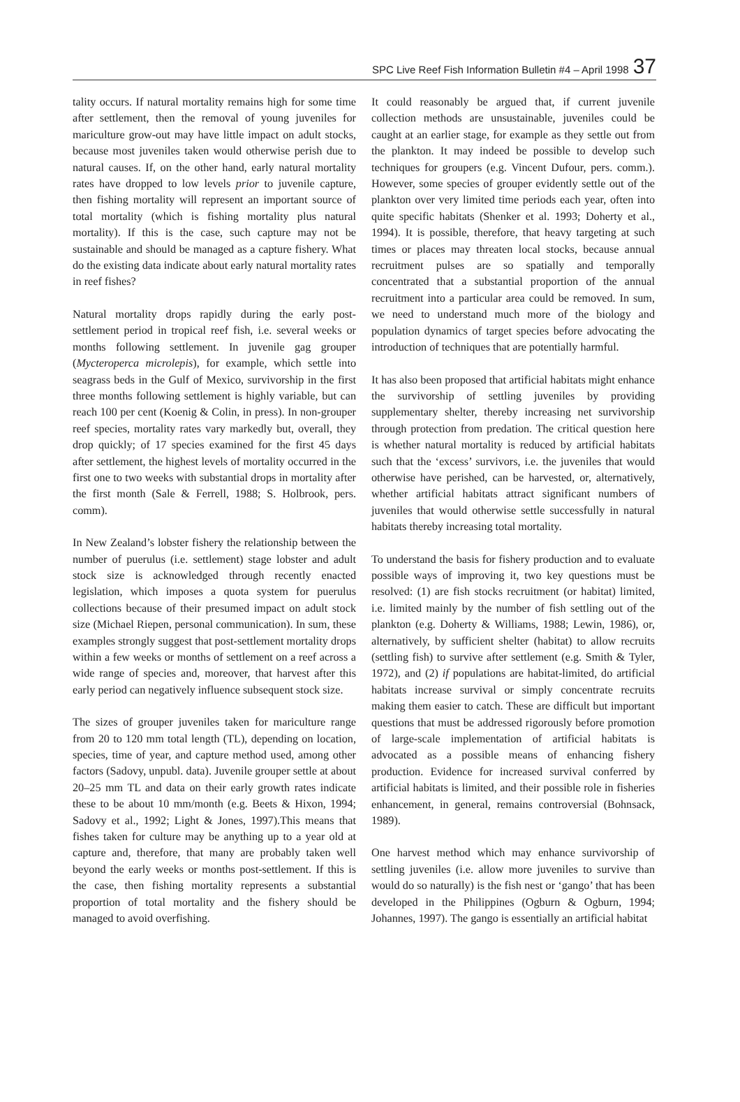SPC Live Reef Fish Information Bulletin #4 – April 1998 37
tality occurs. If natural mortality remains high for some time after settlement, then the removal of young juveniles for mariculture grow-out may have little impact on adult stocks, because most juveniles taken would otherwise perish due to natural causes. If, on the other hand, early natural mortality rates have dropped to low levels prior to juvenile capture, then fishing mortality will represent an important source of total mortality (which is fishing mortality plus natural mortality). If this is the case, such capture may not be sustainable and should be managed as a capture fishery. What do the existing data indicate about early natural mortality rates in reef fishes?
Natural mortality drops rapidly during the early post-settlement period in tropical reef fish, i.e. several weeks or months following settlement. In juvenile gag grouper (Mycteroperca microlepis), for example, which settle into seagrass beds in the Gulf of Mexico, survivorship in the first three months following settlement is highly variable, but can reach 100 per cent (Koenig & Colin, in press). In non-grouper reef species, mortality rates vary markedly but, overall, they drop quickly; of 17 species examined for the first 45 days after settlement, the highest levels of mortality occurred in the first one to two weeks with substantial drops in mortality after the first month (Sale & Ferrell, 1988; S. Holbrook, pers. comm).
In New Zealand’s lobster fishery the relationship between the number of puerulus (i.e. settlement) stage lobster and adult stock size is acknowledged through recently enacted legislation, which imposes a quota system for puerulus collections because of their presumed impact on adult stock size (Michael Riepen, personal communication). In sum, these examples strongly suggest that post-settlement mortality drops within a few weeks or months of settlement on a reef across a wide range of species and, moreover, that harvest after this early period can negatively influence subsequent stock size.
The sizes of grouper juveniles taken for mariculture range from 20 to 120 mm total length (TL), depending on location, species, time of year, and capture method used, among other factors (Sadovy, unpubl. data). Juvenile grouper settle at about 20–25 mm TL and data on their early growth rates indicate these to be about 10 mm/month (e.g. Beets & Hixon, 1994; Sadovy et al., 1992; Light & Jones, 1997).This means that fishes taken for culture may be anything up to a year old at capture and, therefore, that many are probably taken well beyond the early weeks or months post-settlement. If this is the case, then fishing mortality represents a substantial proportion of total mortality and the fishery should be managed to avoid overfishing.
It could reasonably be argued that, if current juvenile collection methods are unsustainable, juveniles could be caught at an earlier stage, for example as they settle out from the plankton. It may indeed be possible to develop such techniques for groupers (e.g. Vincent Dufour, pers. comm.). However, some species of grouper evidently settle out of the plankton over very limited time periods each year, often into quite specific habitats (Shenker et al. 1993; Doherty et al., 1994). It is possible, therefore, that heavy targeting at such times or places may threaten local stocks, because annual recruitment pulses are so spatially and temporally concentrated that a substantial proportion of the annual recruitment into a particular area could be removed. In sum, we need to understand much more of the biology and population dynamics of target species before advocating the introduction of techniques that are potentially harmful.
It has also been proposed that artificial habitats might enhance the survivorship of settling juveniles by providing supplementary shelter, thereby increasing net survivorship through protection from predation. The critical question here is whether natural mortality is reduced by artificial habitats such that the ‘excess’ survivors, i.e. the juveniles that would otherwise have perished, can be harvested, or, alternatively, whether artificial habitats attract significant numbers of juveniles that would otherwise settle successfully in natural habitats thereby increasing total mortality.
To understand the basis for fishery production and to evaluate possible ways of improving it, two key questions must be resolved: (1) are fish stocks recruitment (or habitat) limited, i.e. limited mainly by the number of fish settling out of the plankton (e.g. Doherty & Williams, 1988; Lewin, 1986), or, alternatively, by sufficient shelter (habitat) to allow recruits (settling fish) to survive after settlement (e.g. Smith & Tyler, 1972), and (2) if populations are habitat-limited, do artificial habitats increase survival or simply concentrate recruits making them easier to catch. These are difficult but important questions that must be addressed rigorously before promotion of large-scale implementation of artificial habitats is advocated as a possible means of enhancing fishery production. Evidence for increased survival conferred by artificial habitats is limited, and their possible role in fisheries enhancement, in general, remains controversial (Bohnsack, 1989).
One harvest method which may enhance survivorship of settling juveniles (i.e. allow more juveniles to survive than would do so naturally) is the fish nest or ‘gango’ that has been developed in the Philippines (Ogburn & Ogburn, 1994; Johannes, 1997). The gango is essentially an artificial habitat